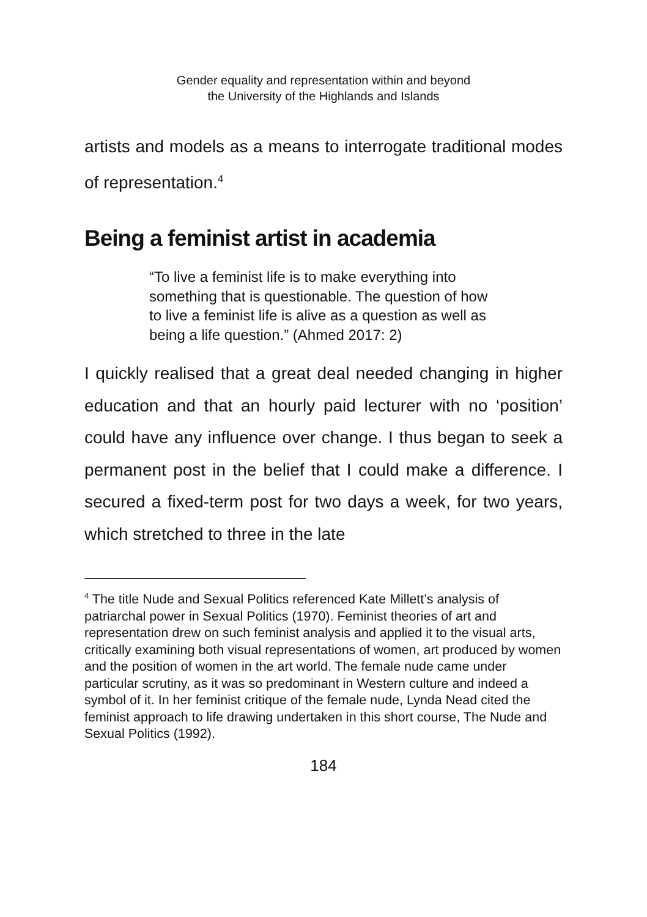Gender equality and representation within and beyond
the University of the Highlands and Islands
artists and models as a means to interrogate traditional modes of representation.<sup>4</sup>
Being a feminist artist in academia
“To live a feminist life is to make everything into something that is questionable. The question of how to live a feminist life is alive as a question as well as being a life question.” (Ahmed 2017: 2)
I quickly realised that a great deal needed changing in higher education and that an hourly paid lecturer with no ‘position’ could have any influence over change. I thus began to seek a permanent post in the belief that I could make a difference. I secured a fixed-term post for two days a week, for two years, which stretched to three in the late
<sup>4</sup> The title Nude and Sexual Politics referenced Kate Millett’s analysis of patriarchal power in Sexual Politics (1970). Feminist theories of art and representation drew on such feminist analysis and applied it to the visual arts, critically examining both visual representations of women, art produced by women and the position of women in the art world. The female nude came under particular scrutiny, as it was so predominant in Western culture and indeed a symbol of it. In her feminist critique of the female nude, Lynda Nead cited the feminist approach to life drawing undertaken in this short course, The Nude and Sexual Politics (1992).
184